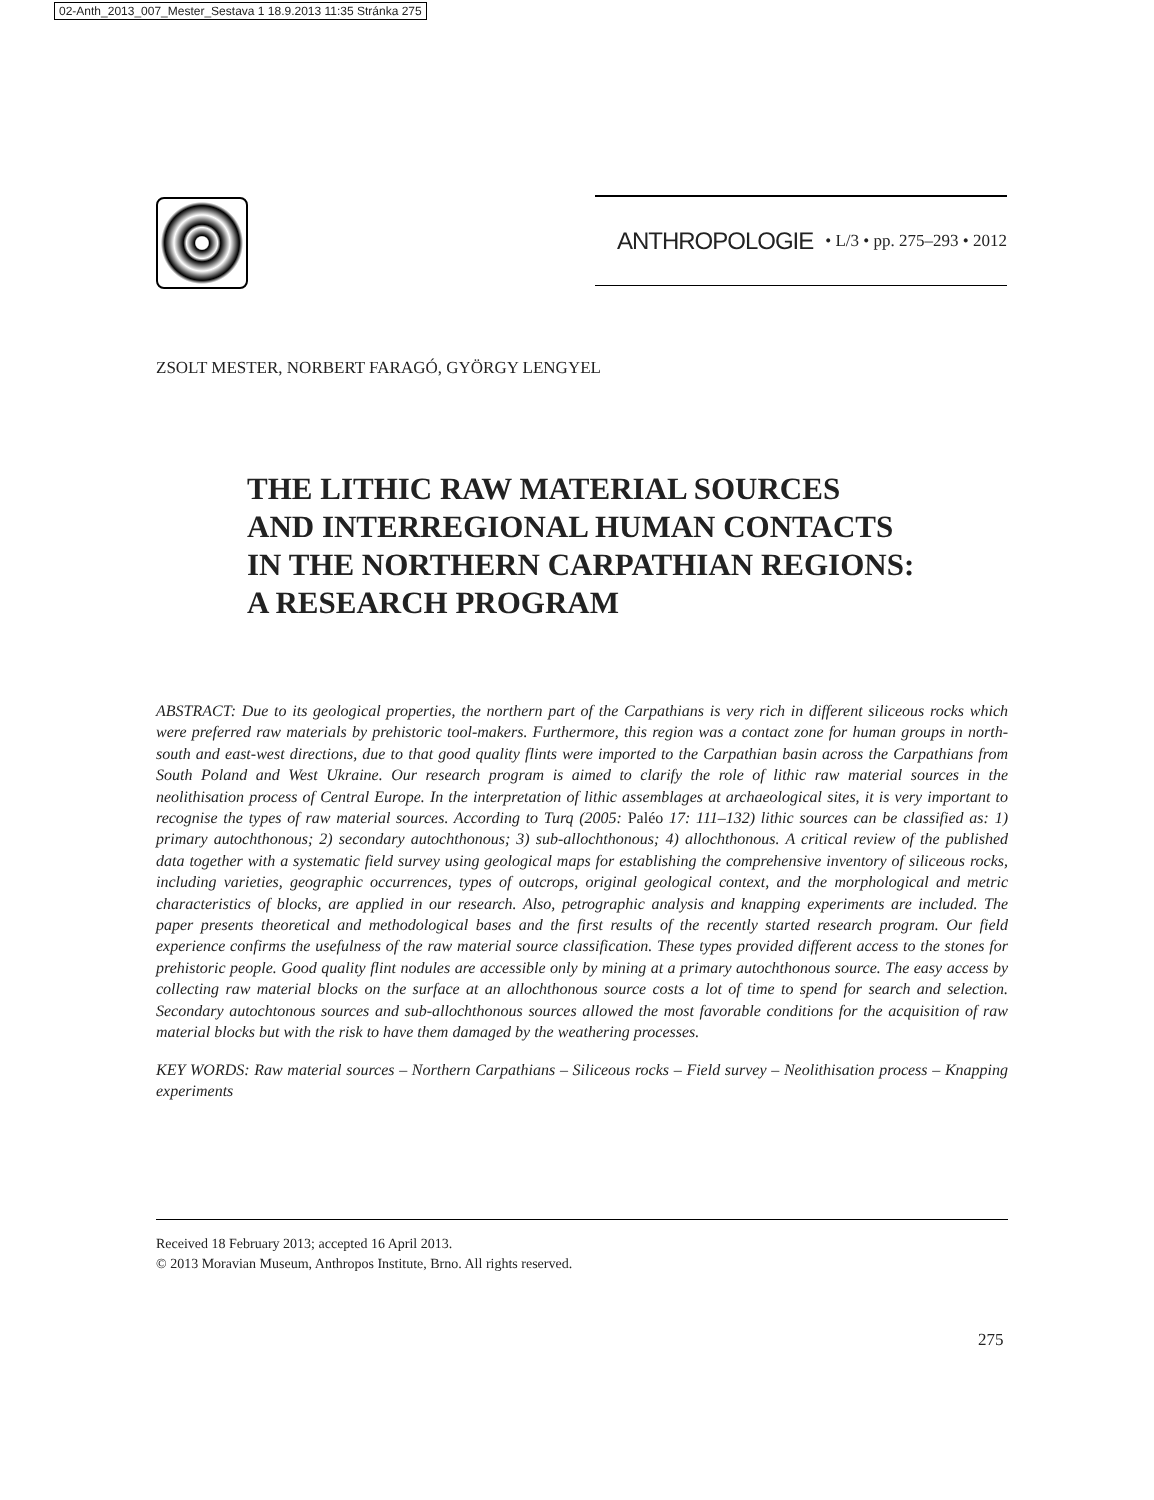02-Anth_2013_007_Mester_Sestava 1 18.9.2013 11:35 Stránka 275
ANTHROPOLOGIE • L/3 • pp. 275–293 • 2012
ZSOLT MESTER, NORBERT FARAGÓ, GYÖRGY LENGYEL
THE LITHIC RAW MATERIAL SOURCES
AND INTERREGIONAL HUMAN CONTACTS
IN THE NORTHERN CARPATHIAN REGIONS:
A RESEARCH PROGRAM
ABSTRACT: Due to its geological properties, the northern part of the Carpathians is very rich in different siliceous rocks which were preferred raw materials by prehistoric tool-makers. Furthermore, this region was a contact zone for human groups in north-south and east-west directions, due to that good quality flints were imported to the Carpathian basin across the Carpathians from South Poland and West Ukraine. Our research program is aimed to clarify the role of lithic raw material sources in the neolithisation process of Central Europe. In the interpretation of lithic assemblages at archaeological sites, it is very important to recognise the types of raw material sources. According to Turq (2005: Paléo 17: 111–132) lithic sources can be classified as: 1) primary autochthonous; 2) secondary autochthonous; 3) sub-allochthonous; 4) allochthonous. A critical review of the published data together with a systematic field survey using geological maps for establishing the comprehensive inventory of siliceous rocks, including varieties, geographic occurrences, types of outcrops, original geological context, and the morphological and metric characteristics of blocks, are applied in our research. Also, petrographic analysis and knapping experiments are included. The paper presents theoretical and methodological bases and the first results of the recently started research program. Our field experience confirms the usefulness of the raw material source classification. These types provided different access to the stones for prehistoric people. Good quality flint nodules are accessible only by mining at a primary autochthonous source. The easy access by collecting raw material blocks on the surface at an allochthonous source costs a lot of time to spend for search and selection. Secondary autochtonous sources and sub-allochthonous sources allowed the most favorable conditions for the acquisition of raw material blocks but with the risk to have them damaged by the weathering processes.
KEY WORDS: Raw material sources – Northern Carpathians – Siliceous rocks – Field survey – Neolithisation process – Knapping experiments
Received 18 February 2013; accepted 16 April 2013.
© 2013 Moravian Museum, Anthropos Institute, Brno. All rights reserved.
275